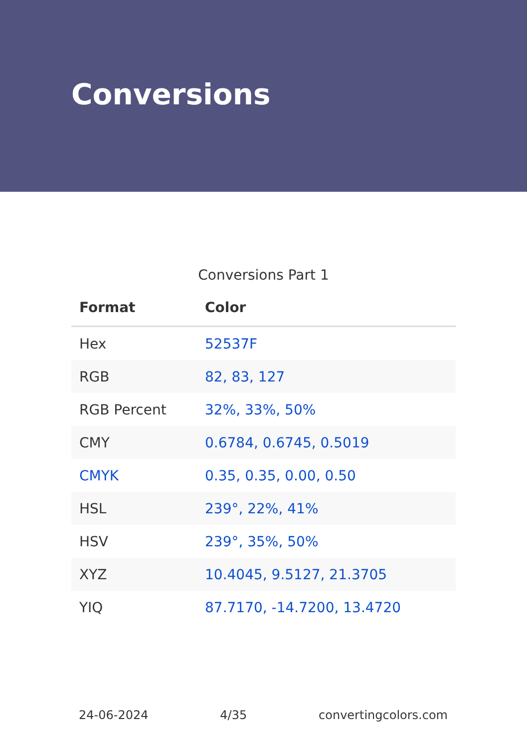Conversions
Conversions Part 1
| Format | Color |
| --- | --- |
| Hex | 52537F |
| RGB | 82, 83, 127 |
| RGB Percent | 32%, 33%, 50% |
| CMY | 0.6784, 0.6745, 0.5019 |
| CMYK | 0.35, 0.35, 0.00, 0.50 |
| HSL | 239°, 22%, 41% |
| HSV | 239°, 35%, 50% |
| XYZ | 10.4045, 9.5127, 21.3705 |
| YIQ | 87.7170, -14.7200, 13.4720 |
24-06-2024 4/35 convertingcolors.com